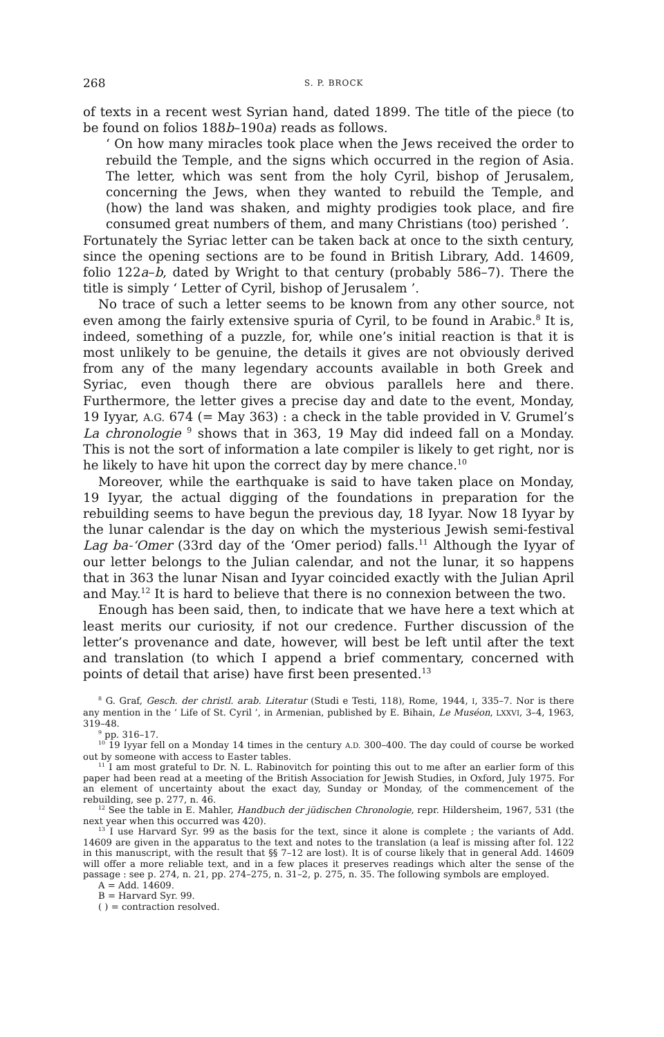268 S. P. BROCK
of texts in a recent west Syrian hand, dated 1899. The title of the piece (to be found on folios 188b–190a) reads as follows.
‘ On how many miracles took place when the Jews received the order to rebuild the Temple, and the signs which occurred in the region of Asia. The letter, which was sent from the holy Cyril, bishop of Jerusalem, concerning the Jews, when they wanted to rebuild the Temple, and (how) the land was shaken, and mighty prodigies took place, and fire consumed great numbers of them, and many Christians (too) perished ’.
Fortunately the Syriac letter can be taken back at once to the sixth century, since the opening sections are to be found in British Library, Add. 14609, folio 122a–b, dated by Wright to that century (probably 586–7). There the title is simply ‘ Letter of Cyril, bishop of Jerusalem ’.
No trace of such a letter seems to be known from any other source, not even among the fairly extensive spuria of Cyril, to be found in Arabic.<sup>8</sup> It is, indeed, something of a puzzle, for, while one’s initial reaction is that it is most unlikely to be genuine, the details it gives are not obviously derived from any of the many legendary accounts available in both Greek and Syriac, even though there are obvious parallels here and there. Furthermore, the letter gives a precise day and date to the event, Monday, 19 Iyyar, A.G. 674 (= May 363) : a check in the table provided in V. Grumel’s La chronologie <sup>9</sup> shows that in 363, 19 May did indeed fall on a Monday. This is not the sort of information a late compiler is likely to get right, nor is he likely to have hit upon the correct day by mere chance.<sup>10</sup>
Moreover, while the earthquake is said to have taken place on Monday, 19 Iyyar, the actual digging of the foundations in preparation for the rebuilding seems to have begun the previous day, 18 Iyyar. Now 18 Iyyar by the lunar calendar is the day on which the mysterious Jewish semi-festival Lag ba-‘Omer (33rd day of the ‘Omer period) falls.<sup>11</sup> Although the Iyyar of our letter belongs to the Julian calendar, and not the lunar, it so happens that in 363 the lunar Nisan and Iyyar coincided exactly with the Julian April and May.<sup>12</sup> It is hard to believe that there is no connexion between the two.
Enough has been said, then, to indicate that we have here a text which at least merits our curiosity, if not our credence. Further discussion of the letter’s provenance and date, however, will best be left until after the text and translation (to which I append a brief commentary, concerned with points of detail that arise) have first been presented.<sup>13</sup>
<sup>8</sup> G. Graf, Gesch. der christl. arab. Literatur (Studi e Testi, 118), Rome, 1944, I, 335–7. Nor is there any mention in the ‘ Life of St. Cyril ’, in Armenian, published by E. Bihain, Le Muséon, LXXVI, 3–4, 1963, 319–48.
<sup>9</sup> pp. 316–17.
<sup>10</sup> 19 Iyyar fell on a Monday 14 times in the century A.D. 300–400. The day could of course be worked out by someone with access to Easter tables.
<sup>11</sup> I am most grateful to Dr. N. L. Rabinovitch for pointing this out to me after an earlier form of this paper had been read at a meeting of the British Association for Jewish Studies, in Oxford, July 1975. For an element of uncertainty about the exact day, Sunday or Monday, of the commencement of the rebuilding, see p. 277, n. 46.
<sup>12</sup> See the table in E. Mahler, Handbuch der jüdischen Chronologie, repr. Hildersheim, 1967, 531 (the next year when this occurred was 420).
<sup>13</sup> I use Harvard Syr. 99 as the basis for the text, since it alone is complete ; the variants of Add. 14609 are given in the apparatus to the text and notes to the translation (a leaf is missing after fol. 122 in this manuscript, with the result that §§ 7–12 are lost). It is of course likely that in general Add. 14609 will offer a more reliable text, and in a few places it preserves readings which alter the sense of the passage : see p. 274, n. 21, pp. 274–275, n. 31–2, p. 275, n. 35. The following symbols are employed.
A = Add. 14609.
B = Harvard Syr. 99.
( ) = contraction resolved.